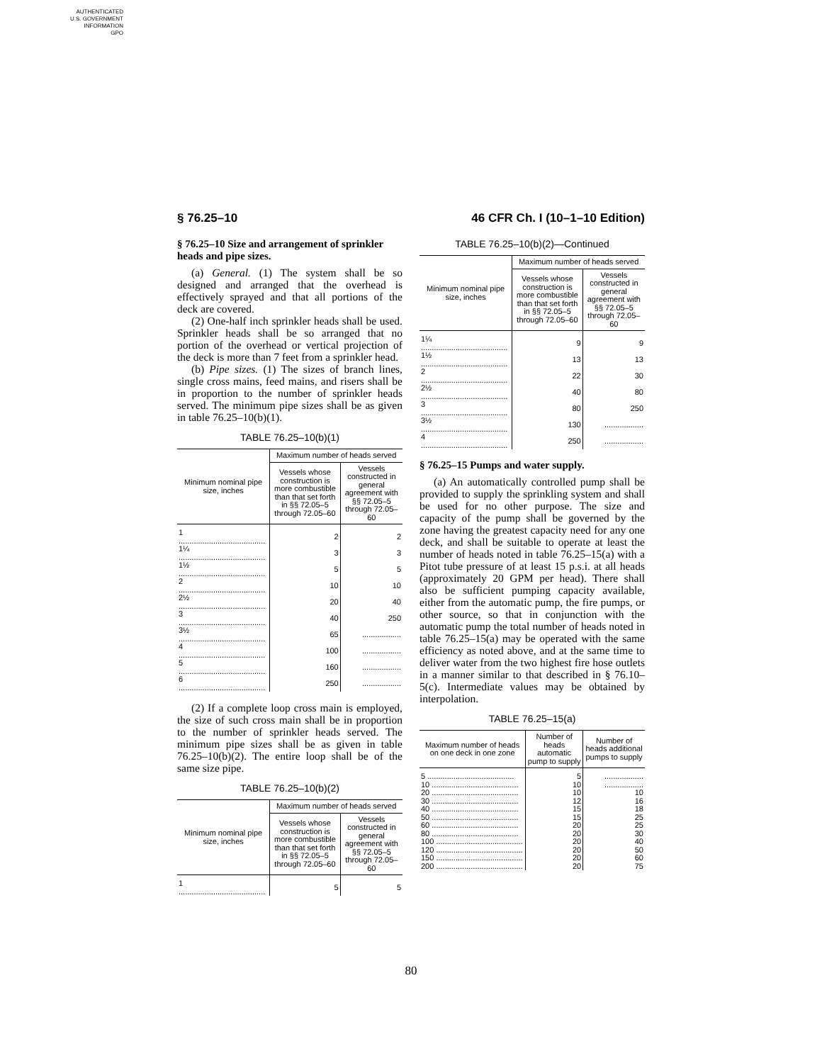AUTHENTICATED
U.S. GOVERNMENT
INFORMATION
GPO
§ 76.25–10 46 CFR Ch. I (10–1–10 Edition)
§ 76.25–10 Size and arrangement of sprinkler heads and pipe sizes.
(a) General. (1) The system shall be so designed and arranged that the overhead is effectively sprayed and that all portions of the deck are covered.
(2) One-half inch sprinkler heads shall be used. Sprinkler heads shall be so arranged that no portion of the overhead or vertical projection of the deck is more than 7 feet from a sprinkler head.
(b) Pipe sizes. (1) The sizes of branch lines, single cross mains, feed mains, and risers shall be in proportion to the number of sprinkler heads served. The minimum pipe sizes shall be as given in table 76.25–10(b)(1).
TABLE 76.25–10(b)(1)
| Minimum nominal pipe size, inches | Maximum number of heads served | |
| --- | --- | --- |
| | Vessels whose construction is more combustible than that set forth in §§ 72.05–5 through 72.05–60 | Vessels constructed in general agreement with §§ 72.05–5 through 72.05–60 |
| 1 ........................................ | 2 | 2 |
| 1¼ ........................................ | 3 | 3 |
| 1½ ........................................ | 5 | 5 |
| 2 ........................................ | 10 | 10 |
| 2½ ........................................ | 20 | 40 |
| 3 ........................................ | 40 | 250 |
| 3½ ........................................ | 65 | .................. |
| 4 ........................................ | 100 | .................. |
| 5 ........................................ | 160 | .................. |
| 6 ........................................ | 250 | .................. |
(2) If a complete loop cross main is employed, the size of such cross main shall be in proportion to the number of sprinkler heads served. The minimum pipe sizes shall be as given in table 76.25–10(b)(2). The entire loop shall be of the same size pipe.
TABLE 76.25–10(b)(2)
| Minimum nominal pipe size, inches | Maximum number of heads served | |
| --- | --- | --- |
| | Vessels whose construction is more combustible than that set forth in §§ 72.05–5 through 72.05–60 | Vessels constructed in general agreement with §§ 72.05–5 through 72.05–60 |
| 1 ........................................ | 5 | 5 |
TABLE 76.25–10(b)(2)—Continued
| Minimum nominal pipe size, inches | Maximum number of heads served | |
| --- | --- | --- |
| | Vessels whose construction is more combustible than that set forth in §§ 72.05–5 through 72.05–60 | Vessels constructed in general agreement with §§ 72.05–5 through 72.05–60 |
| 1¼ ........................................ | 9 | 9 |
| 1½ ........................................ | 13 | 13 |
| 2 ........................................ | 22 | 30 |
| 2½ ........................................ | 40 | 80 |
| 3 ........................................ | 80 | 250 |
| 3½ ........................................ | 130 | .................. |
| 4 ........................................ | 250 | .................. |
§ 76.25–15 Pumps and water supply.
(a) An automatically controlled pump shall be provided to supply the sprinkling system and shall be used for no other purpose. The size and capacity of the pump shall be governed by the zone having the greatest capacity need for any one deck, and shall be suitable to operate at least the number of heads noted in table 76.25–15(a) with a Pitot tube pressure of at least 15 p.s.i. at all heads (approximately 20 GPM per head). There shall also be sufficient pumping capacity available, either from the automatic pump, the fire pumps, or other source, so that in conjunction with the automatic pump the total number of heads noted in table 76.25–15(a) may be operated with the same efficiency as noted above, and at the same time to deliver water from the two highest fire hose outlets in a manner similar to that described in § 76.10–5(c). Intermediate values may be obtained by interpolation.
TABLE 76.25–15(a)
| Maximum number of heads on one deck in one zone | Number of heads automatic pump to supply | Number of heads additional pumps to supply |
| --- | --- | --- |
| 5 ........................................ | 5 | .................. |
| 10 ........................................ | 10 | .................. |
| 20 ........................................ | 10 | 10 |
| 30 ........................................ | 12 | 16 |
| 40 ........................................ | 15 | 18 |
| 50 ........................................ | 15 | 25 |
| 60 ........................................ | 20 | 25 |
| 80 ........................................ | 20 | 30 |
| 100 ........................................ | 20 | 40 |
| 120 ........................................ | 20 | 50 |
| 150 ........................................ | 20 | 60 |
| 200 ........................................ | 20 | 75 |
80